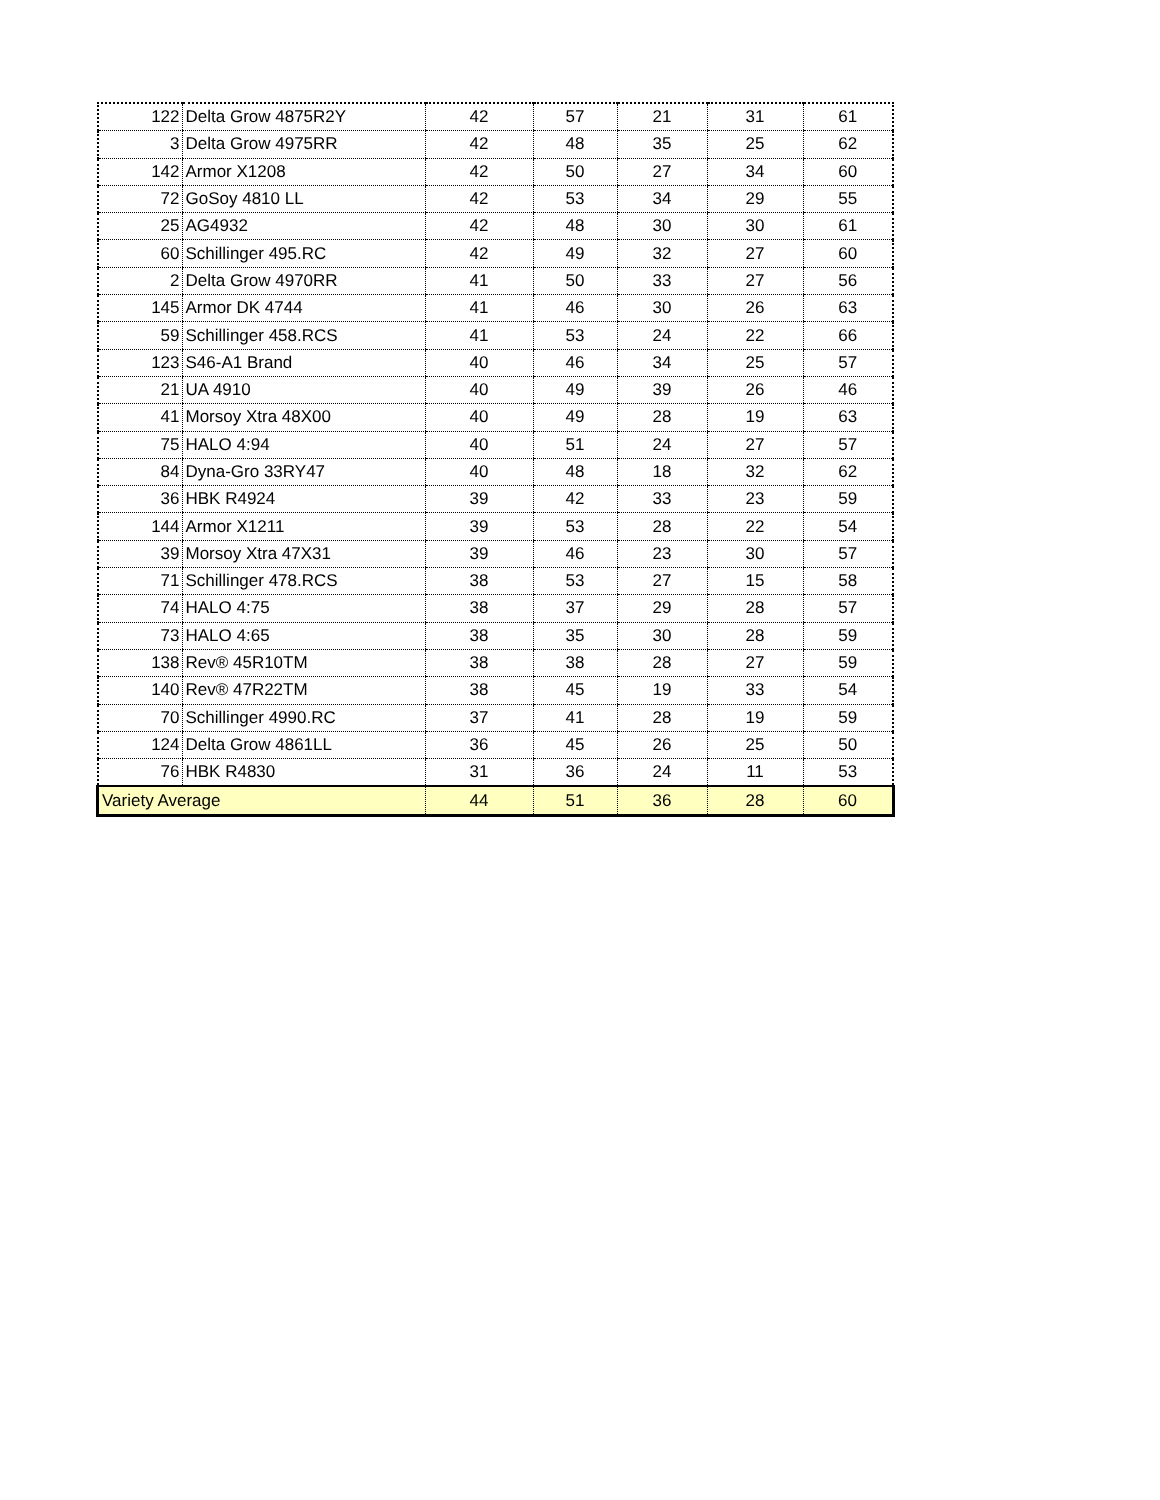| 122 | Delta Grow 4875R2Y | 42 | 57 | 21 | 31 | 61 |
| 3 | Delta Grow 4975RR | 42 | 48 | 35 | 25 | 62 |
| 142 | Armor X1208 | 42 | 50 | 27 | 34 | 60 |
| 72 | GoSoy 4810 LL | 42 | 53 | 34 | 29 | 55 |
| 25 | AG4932 | 42 | 48 | 30 | 30 | 61 |
| 60 | Schillinger 495.RC | 42 | 49 | 32 | 27 | 60 |
| 2 | Delta Grow 4970RR | 41 | 50 | 33 | 27 | 56 |
| 145 | Armor DK 4744 | 41 | 46 | 30 | 26 | 63 |
| 59 | Schillinger 458.RCS | 41 | 53 | 24 | 22 | 66 |
| 123 | S46-A1 Brand | 40 | 46 | 34 | 25 | 57 |
| 21 | UA 4910 | 40 | 49 | 39 | 26 | 46 |
| 41 | Morsoy Xtra 48X00 | 40 | 49 | 28 | 19 | 63 |
| 75 | HALO 4:94 | 40 | 51 | 24 | 27 | 57 |
| 84 | Dyna-Gro 33RY47 | 40 | 48 | 18 | 32 | 62 |
| 36 | HBK R4924 | 39 | 42 | 33 | 23 | 59 |
| 144 | Armor X1211 | 39 | 53 | 28 | 22 | 54 |
| 39 | Morsoy Xtra 47X31 | 39 | 46 | 23 | 30 | 57 |
| 71 | Schillinger 478.RCS | 38 | 53 | 27 | 15 | 58 |
| 74 | HALO 4:75 | 38 | 37 | 29 | 28 | 57 |
| 73 | HALO 4:65 | 38 | 35 | 30 | 28 | 59 |
| 138 | Rev® 45R10TM | 38 | 38 | 28 | 27 | 59 |
| 140 | Rev® 47R22TM | 38 | 45 | 19 | 33 | 54 |
| 70 | Schillinger 4990.RC | 37 | 41 | 28 | 19 | 59 |
| 124 | Delta Grow 4861LL | 36 | 45 | 26 | 25 | 50 |
| 76 | HBK R4830 | 31 | 36 | 24 | 11 | 53 |
| Variety Average | | 44 | 51 | 36 | 28 | 60 |